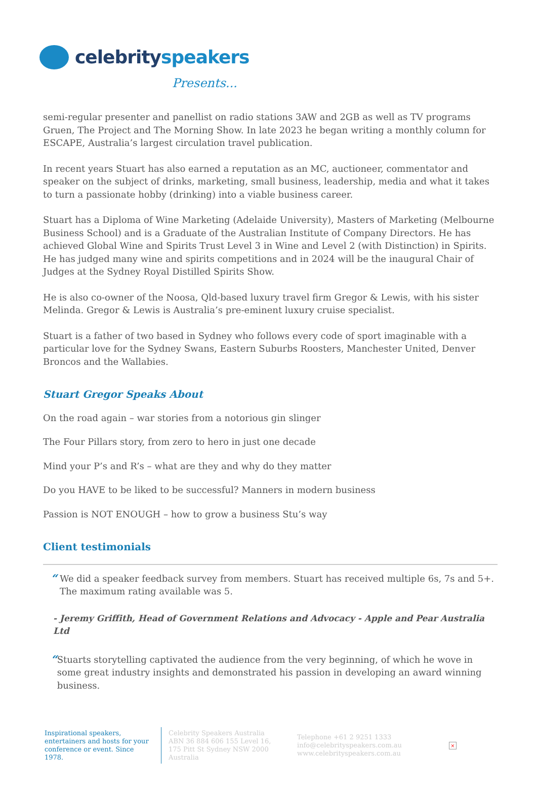celebrityspeakers
Presents...
semi-regular presenter and panellist on radio stations 3AW and 2GB as well as TV programs Gruen, The Project and The Morning Show. In late 2023 he began writing a monthly column for ESCAPE, Australia’s largest circulation travel publication.
In recent years Stuart has also earned a reputation as an MC, auctioneer, commentator and speaker on the subject of drinks, marketing, small business, leadership, media and what it takes to turn a passionate hobby (drinking) into a viable business career.
Stuart has a Diploma of Wine Marketing (Adelaide University), Masters of Marketing (Melbourne Business School) and is a Graduate of the Australian Institute of Company Directors. He has achieved Global Wine and Spirits Trust Level 3 in Wine and Level 2 (with Distinction) in Spirits. He has judged many wine and spirits competitions and in 2024 will be the inaugural Chair of Judges at the Sydney Royal Distilled Spirits Show.
He is also co-owner of the Noosa, Qld-based luxury travel firm Gregor & Lewis, with his sister Melinda. Gregor & Lewis is Australia’s pre-eminent luxury cruise specialist.
Stuart is a father of two based in Sydney who follows every code of sport imaginable with a particular love for the Sydney Swans, Eastern Suburbs Roosters, Manchester United, Denver Broncos and the Wallabies.
Stuart Gregor Speaks About
On the road again – war stories from a notorious gin slinger
The Four Pillars story, from zero to hero in just one decade
Mind your P’s and R’s – what are they and why do they matter
Do you HAVE to be liked to be successful? Manners in modern business
Passion is NOT ENOUGH – how to grow a business Stu’s way
Client testimonials
“
We did a speaker feedback survey from members. Stuart has received multiple 6s, 7s and 5+. The maximum rating available was 5.
- Jeremy Griffith, Head of Government Relations and Advocacy - Apple and Pear Australia Ltd
“
Stuarts storytelling captivated the audience from the very beginning, of which he wove in some great industry insights and demonstrated his passion in developing an award winning business.
Inspirational speakers, entertainers and hosts for your conference or event. Since 1978.
Celebrity Speakers Australia ABN 36 884 606 155 Level 16, 175 Pitt St Sydney NSW 2000 Australia
Telephone +61 2 9251 1333
info@celebrityspeakers.com.au
www.celebrityspeakers.com.au
×